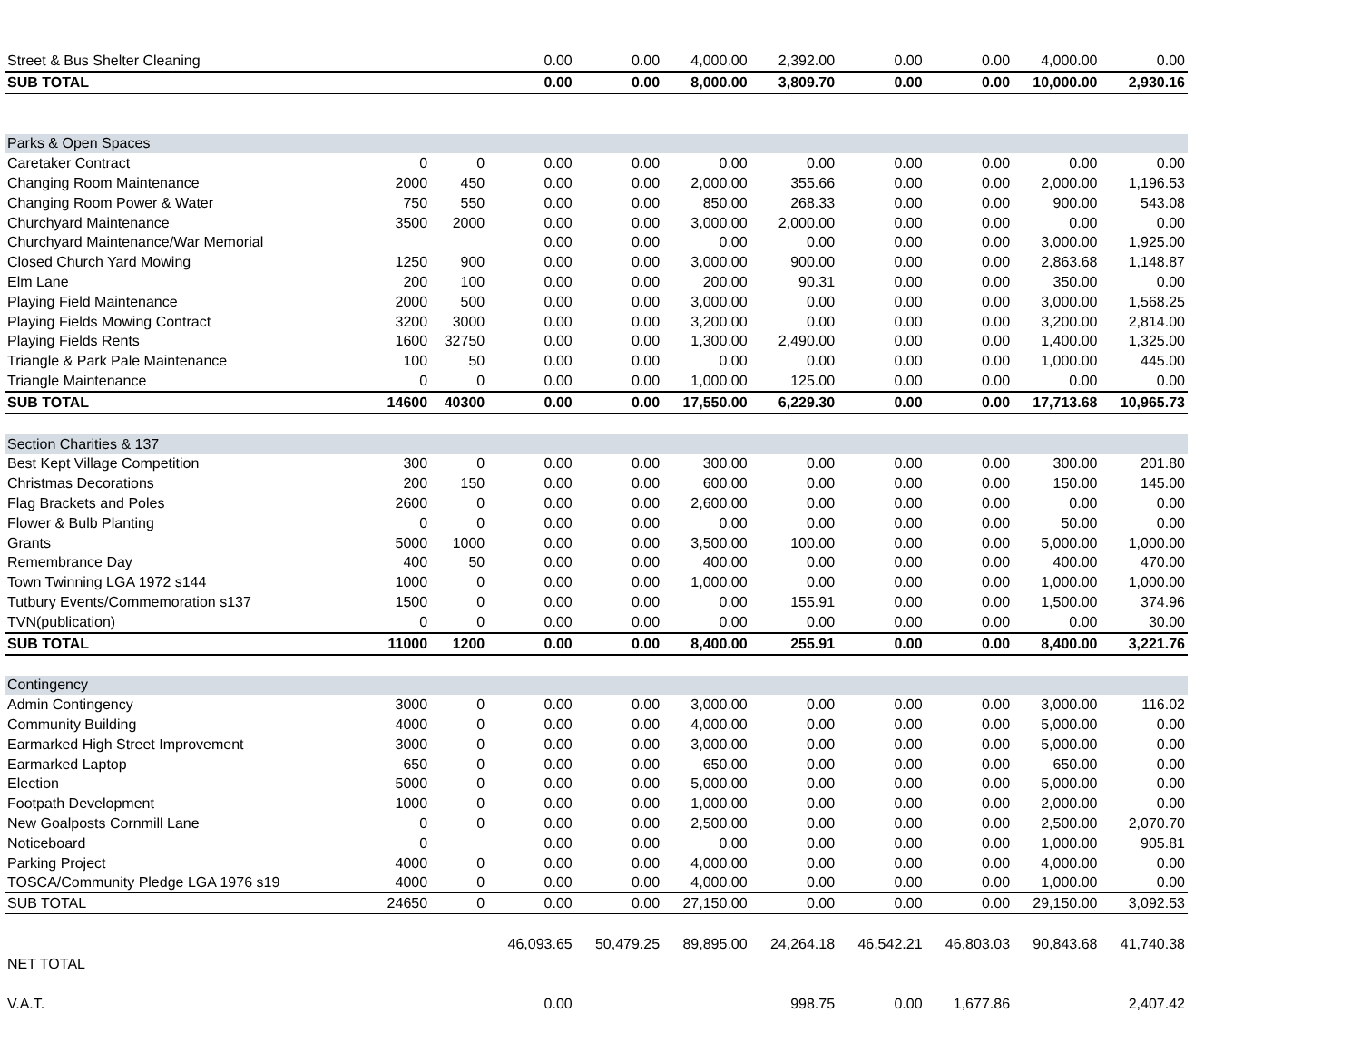| Street & Bus Shelter Cleaning | | | 0.00 | 0.00 | 4,000.00 | 2,392.00 | 0.00 | 0.00 | 4,000.00 | 0.00 |
| SUB TOTAL | | | 0.00 | 0.00 | 8,000.00 | 3,809.70 | 0.00 | 0.00 | 10,000.00 | 2,930.16 |
| Parks & Open Spaces | | | | | | | | | | |
| Caretaker Contract | 0 | 0 | 0.00 | 0.00 | 0.00 | 0.00 | 0.00 | 0.00 | 0.00 | 0.00 |
| Changing Room Maintenance | 2000 | 450 | 0.00 | 0.00 | 2,000.00 | 355.66 | 0.00 | 0.00 | 2,000.00 | 1,196.53 |
| Changing Room Power & Water | 750 | 550 | 0.00 | 0.00 | 850.00 | 268.33 | 0.00 | 0.00 | 900.00 | 543.08 |
| Churchyard Maintenance | 3500 | 2000 | 0.00 | 0.00 | 3,000.00 | 2,000.00 | 0.00 | 0.00 | 0.00 | 0.00 |
| Churchyard Maintenance/War Memorial | | | 0.00 | 0.00 | 0.00 | 0.00 | 0.00 | 0.00 | 3,000.00 | 1,925.00 |
| Closed Church Yard Mowing | 1250 | 900 | 0.00 | 0.00 | 3,000.00 | 900.00 | 0.00 | 0.00 | 2,863.68 | 1,148.87 |
| Elm Lane | 200 | 100 | 0.00 | 0.00 | 200.00 | 90.31 | 0.00 | 0.00 | 350.00 | 0.00 |
| Playing Field Maintenance | 2000 | 500 | 0.00 | 0.00 | 3,000.00 | 0.00 | 0.00 | 0.00 | 3,000.00 | 1,568.25 |
| Playing Fields Mowing Contract | 3200 | 3000 | 0.00 | 0.00 | 3,200.00 | 0.00 | 0.00 | 0.00 | 3,200.00 | 2,814.00 |
| Playing Fields Rents | 1600 | 32750 | 0.00 | 0.00 | 1,300.00 | 2,490.00 | 0.00 | 0.00 | 1,400.00 | 1,325.00 |
| Triangle & Park Pale Maintenance | 100 | 50 | 0.00 | 0.00 | 0.00 | 0.00 | 0.00 | 0.00 | 1,000.00 | 445.00 |
| Triangle Maintenance | 0 | 0 | 0.00 | 0.00 | 1,000.00 | 125.00 | 0.00 | 0.00 | 0.00 | 0.00 |
| SUB TOTAL | 14600 | 40300 | 0.00 | 0.00 | 17,550.00 | 6,229.30 | 0.00 | 0.00 | 17,713.68 | 10,965.73 |
| Section Charities & 137 | | | | | | | | | | |
| Best Kept Village Competition | 300 | 0 | 0.00 | 0.00 | 300.00 | 0.00 | 0.00 | 0.00 | 300.00 | 201.80 |
| Christmas Decorations | 200 | 150 | 0.00 | 0.00 | 600.00 | 0.00 | 0.00 | 0.00 | 150.00 | 145.00 |
| Flag Brackets and Poles | 2600 | 0 | 0.00 | 0.00 | 2,600.00 | 0.00 | 0.00 | 0.00 | 0.00 | 0.00 |
| Flower & Bulb Planting | 0 | 0 | 0.00 | 0.00 | 0.00 | 0.00 | 0.00 | 0.00 | 50.00 | 0.00 |
| Grants | 5000 | 1000 | 0.00 | 0.00 | 3,500.00 | 100.00 | 0.00 | 0.00 | 5,000.00 | 1,000.00 |
| Remembrance Day | 400 | 50 | 0.00 | 0.00 | 400.00 | 0.00 | 0.00 | 0.00 | 400.00 | 470.00 |
| Town Twinning LGA 1972 s144 | 1000 | 0 | 0.00 | 0.00 | 1,000.00 | 0.00 | 0.00 | 0.00 | 1,000.00 | 1,000.00 |
| Tutbury Events/Commemoration s137 | 1500 | 0 | 0.00 | 0.00 | 0.00 | 155.91 | 0.00 | 0.00 | 1,500.00 | 374.96 |
| TVN(publication) | 0 | 0 | 0.00 | 0.00 | 0.00 | 0.00 | 0.00 | 0.00 | 0.00 | 30.00 |
| SUB TOTAL | 11000 | 1200 | 0.00 | 0.00 | 8,400.00 | 255.91 | 0.00 | 0.00 | 8,400.00 | 3,221.76 |
| Contingency | | | | | | | | | | |
| Admin Contingency | 3000 | 0 | 0.00 | 0.00 | 3,000.00 | 0.00 | 0.00 | 0.00 | 3,000.00 | 116.02 |
| Community Building | 4000 | 0 | 0.00 | 0.00 | 4,000.00 | 0.00 | 0.00 | 0.00 | 5,000.00 | 0.00 |
| Earmarked High Street Improvement | 3000 | 0 | 0.00 | 0.00 | 3,000.00 | 0.00 | 0.00 | 0.00 | 5,000.00 | 0.00 |
| Earmarked Laptop | 650 | 0 | 0.00 | 0.00 | 650.00 | 0.00 | 0.00 | 0.00 | 650.00 | 0.00 |
| Election | 5000 | 0 | 0.00 | 0.00 | 5,000.00 | 0.00 | 0.00 | 0.00 | 5,000.00 | 0.00 |
| Footpath Development | 1000 | 0 | 0.00 | 0.00 | 1,000.00 | 0.00 | 0.00 | 0.00 | 2,000.00 | 0.00 |
| New Goalposts Cornmill Lane | 0 | 0 | 0.00 | 0.00 | 2,500.00 | 0.00 | 0.00 | 0.00 | 2,500.00 | 2,070.70 |
| Noticeboard | 0 | | 0.00 | 0.00 | 0.00 | 0.00 | 0.00 | 0.00 | 1,000.00 | 905.81 |
| Parking Project | 4000 | 0 | 0.00 | 0.00 | 4,000.00 | 0.00 | 0.00 | 0.00 | 4,000.00 | 0.00 |
| TOSCA/Community Pledge LGA 1976 s19 | 4000 | 0 | 0.00 | 0.00 | 4,000.00 | 0.00 | 0.00 | 0.00 | 1,000.00 | 0.00 |
| SUB TOTAL | 24650 | 0 | 0.00 | 0.00 | 27,150.00 | 0.00 | 0.00 | 0.00 | 29,150.00 | 3,092.53 |
| | | | 46,093.65 | 50,479.25 | 89,895.00 | 24,264.18 | 46,542.21 | 46,803.03 | 90,843.68 | 41,740.38 |
| NET TOTAL | | | | | | | | | | |
| V.A.T. | | | 0.00 | | | 998.75 | 0.00 | 1,677.86 | | 2,407.42 |